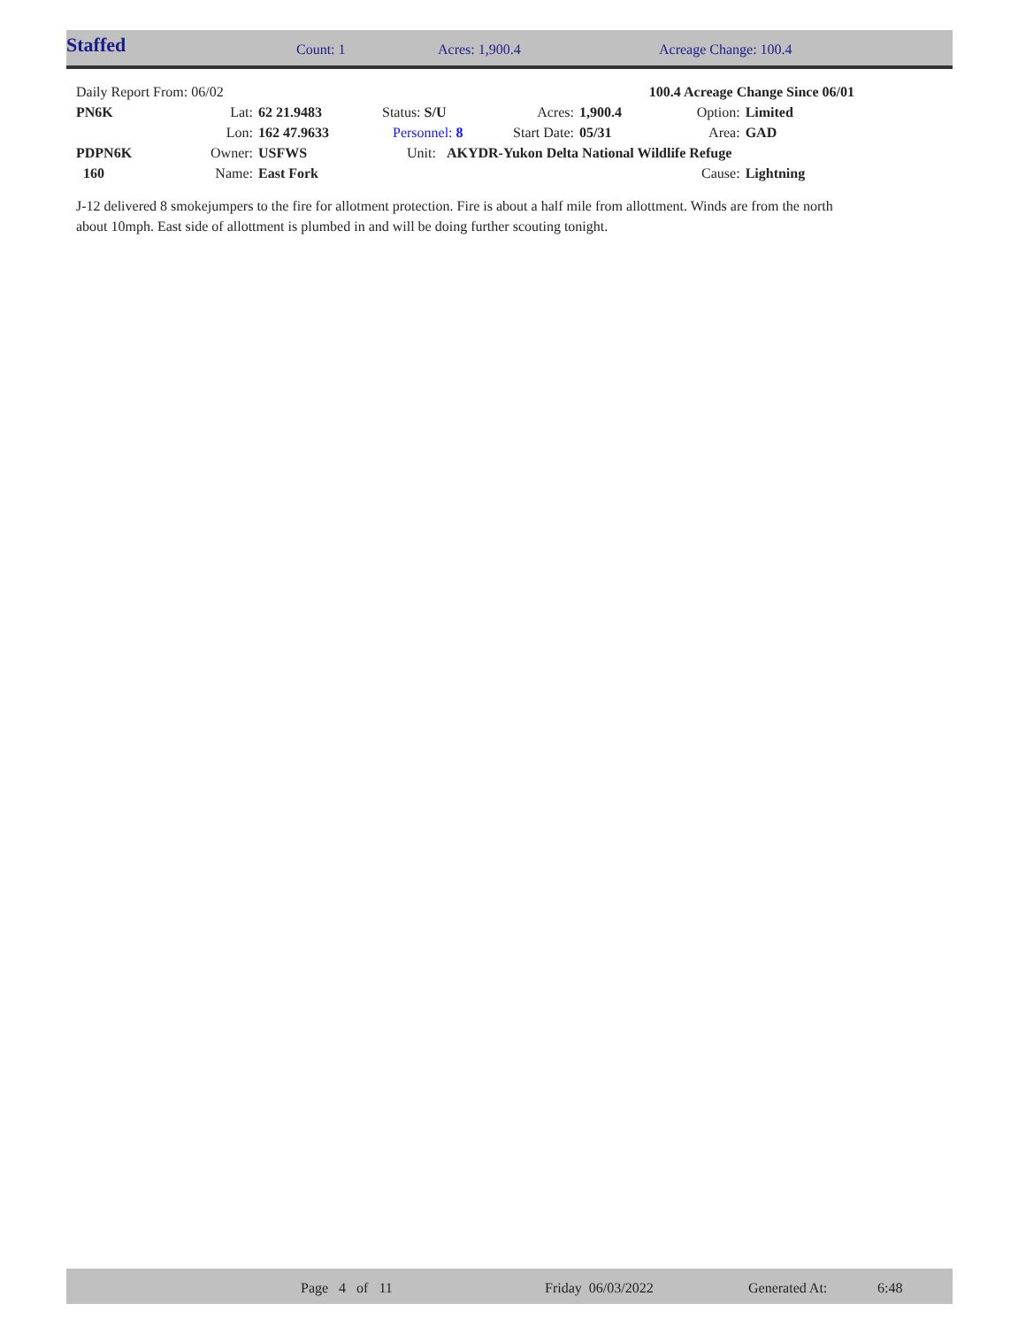| Staffed | Count: 1 | Acres: 1,900.4 | Acreage Change: 100.4 |
| Daily Report From: 06/02 | | | | | | 100.4 Acreage Change Since 06/01 | | |
| PN6K | Lat: | 62 21.9483 | Status: S/U | | Acres: | 1,900.4 | Option: | Limited |
| | Lon: | 162 47.9633 | Personnel: 8 | | Start Date: | 05/31 | Area: | GAD |
| PDPN6K | Owner: | USFWS | Unit: AKYDR-Yukon Delta National Wildlife Refuge | | | | | |
| 160 | Name: | East Fork | | | | | Cause: | Lightning |
J-12 delivered 8 smokejumpers to the fire for allotment protection. Fire is about a half mile from allottment. Winds are from the north about 10mph. East side of allottment is plumbed in and will be doing further scouting tonight.
| | Page 4 of 11 | Friday 06/03/2022 | Generated At: | 6:48 |